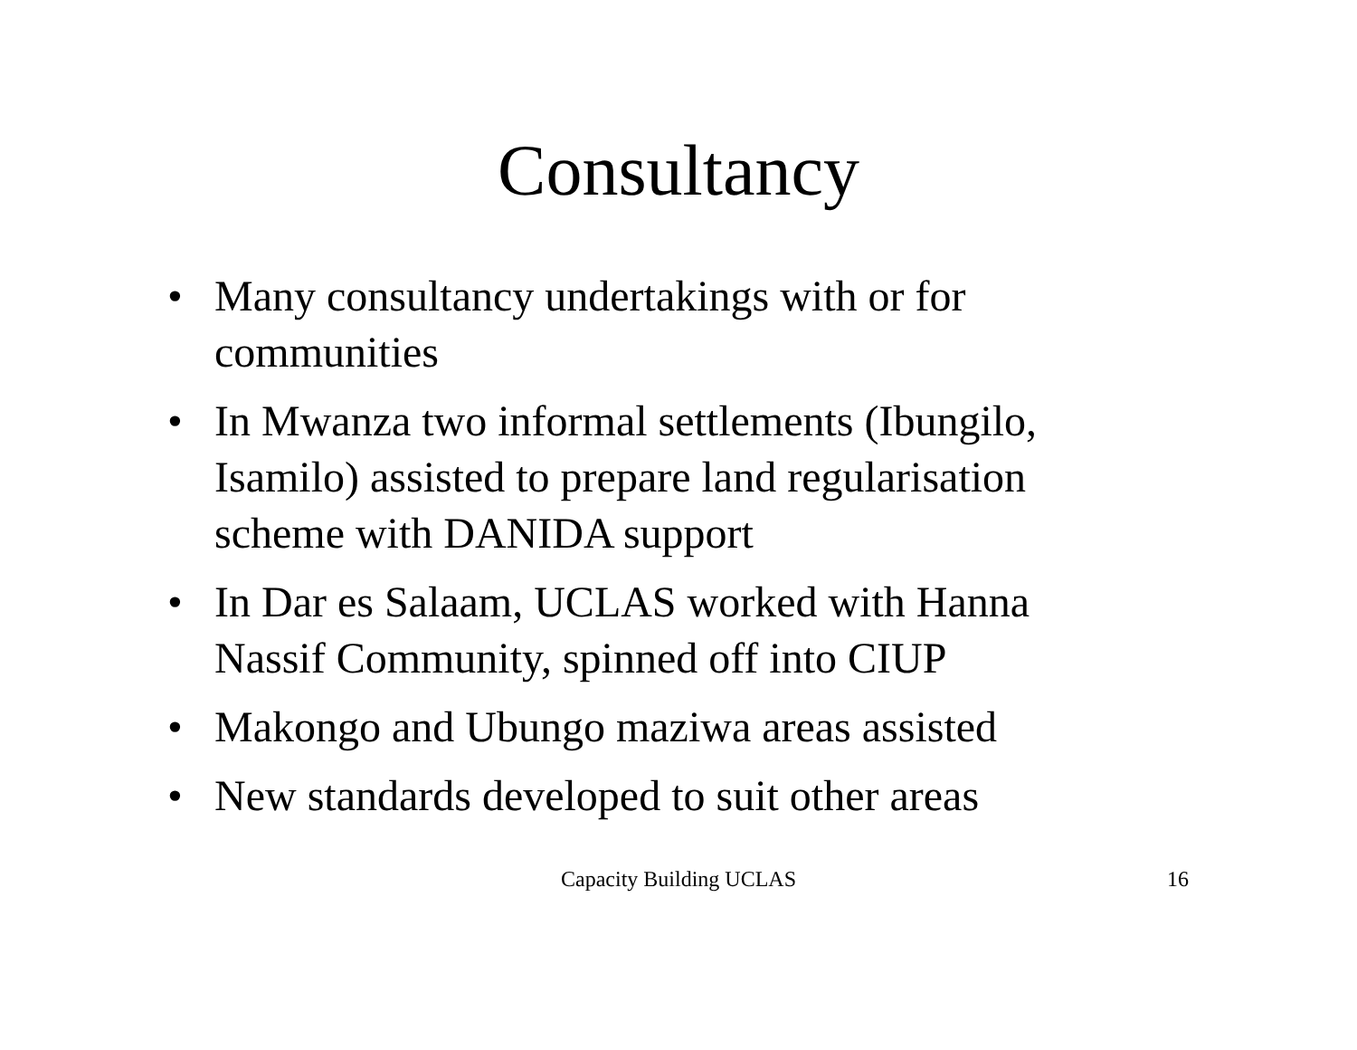Consultancy
• Many consultancy undertakings with or for communities
• In Mwanza two informal settlements (Ibungilo, Isamilo) assisted to prepare land regularisation scheme with DANIDA support
• In Dar es Salaam, UCLAS worked with Hanna Nassif Community, spinned off into CIUP
• Makongo and Ubungo maziwa areas assisted
• New standards developed to suit other areas
Capacity Building UCLAS 16